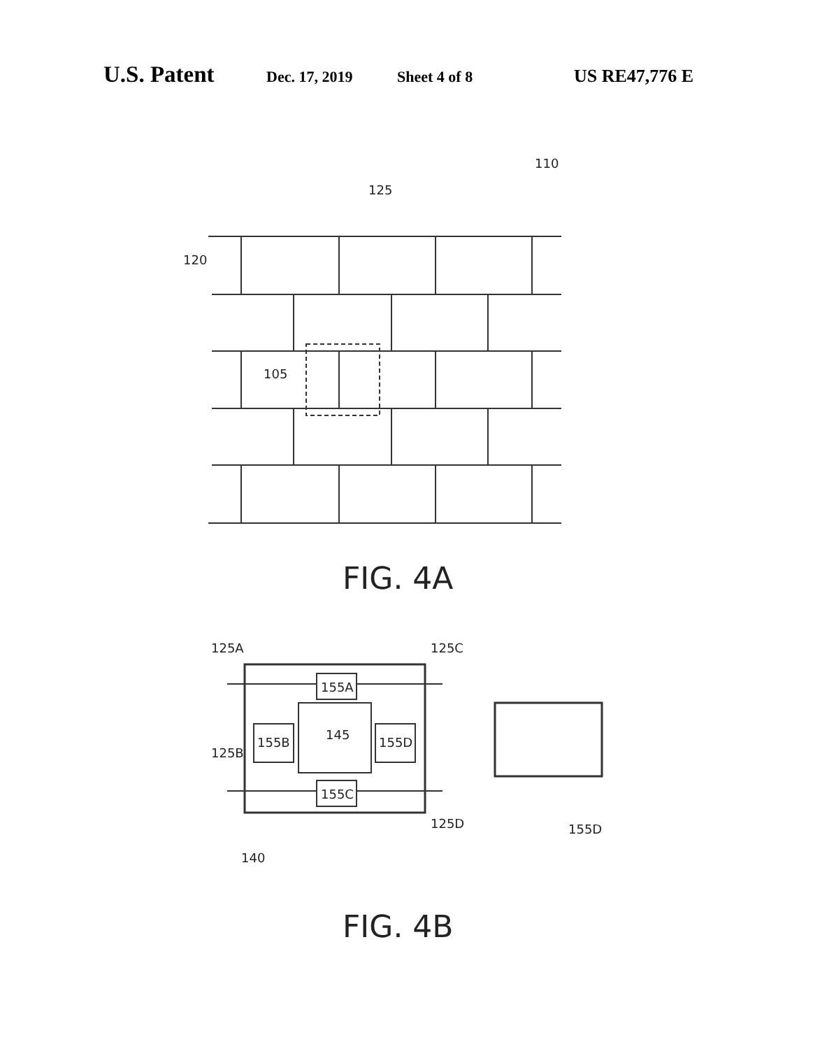U.S. Patent Dec. 17, 2019 Sheet 4 of 8 US RE47,776 E
110
125
120
105
FIG. 4A
125A
125C
125B
125D
140
155D
155A
155B
145
155D
155C
FIG. 4B